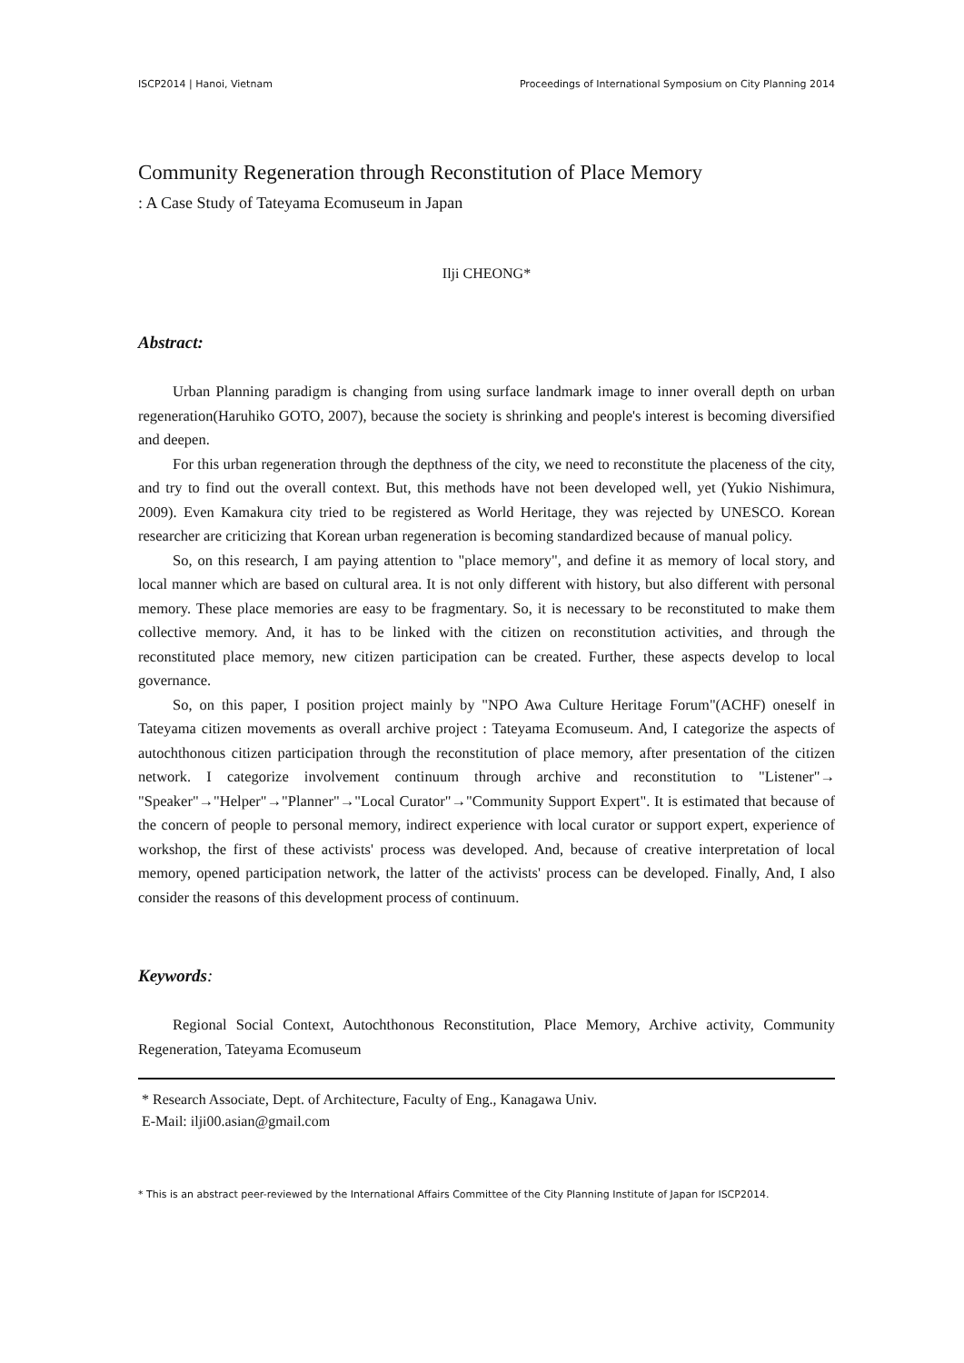ISCP2014 | Hanoi, Vietnam Proceedings of International Symposium on City Planning 2014
Community Regeneration through Reconstitution of Place Memory
: A Case Study of Tateyama Ecomuseum in Japan
Ilji CHEONG*
Abstract:
Urban Planning paradigm is changing from using surface landmark image to inner overall depth on urban regeneration(Haruhiko GOTO, 2007), because the society is shrinking and people's interest is becoming diversified and deepen.
For this urban regeneration through the depthness of the city, we need to reconstitute the placeness of the city, and try to find out the overall context. But, this methods have not been developed well, yet (Yukio Nishimura, 2009). Even Kamakura city tried to be registered as World Heritage, they was rejected by UNESCO. Korean researcher are criticizing that Korean urban regeneration is becoming standardized because of manual policy.
So, on this research, I am paying attention to "place memory", and define it as memory of local story, and local manner which are based on cultural area. It is not only different with history, but also different with personal memory. These place memories are easy to be fragmentary. So, it is necessary to be reconstituted to make them collective memory. And, it has to be linked with the citizen on reconstitution activities, and through the reconstituted place memory, new citizen participation can be created. Further, these aspects develop to local governance.
So, on this paper, I position project mainly by "NPO Awa Culture Heritage Forum"(ACHF) oneself in Tateyama citizen movements as overall archive project : Tateyama Ecomuseum. And, I categorize the aspects of autochthonous citizen participation through the reconstitution of place memory, after presentation of the citizen network. I categorize involvement continuum through archive and reconstitution to "Listener"→ "Speaker"→"Helper"→"Planner"→"Local Curator"→"Community Support Expert". It is estimated that because of the concern of people to personal memory, indirect experience with local curator or support expert, experience of workshop, the first of these activists' process was developed. And, because of creative interpretation of local memory, opened participation network, the latter of the activists' process can be developed. Finally, And, I also consider the reasons of this development process of continuum.
Keywords:
Regional Social Context, Autochthonous Reconstitution, Place Memory, Archive activity, Community Regeneration, Tateyama Ecomuseum
* Research Associate, Dept. of Architecture, Faculty of Eng., Kanagawa Univ.
E-Mail: ilji00.asian@gmail.com
* This is an abstract peer-reviewed by the International Affairs Committee of the City Planning Institute of Japan for ISCP2014.